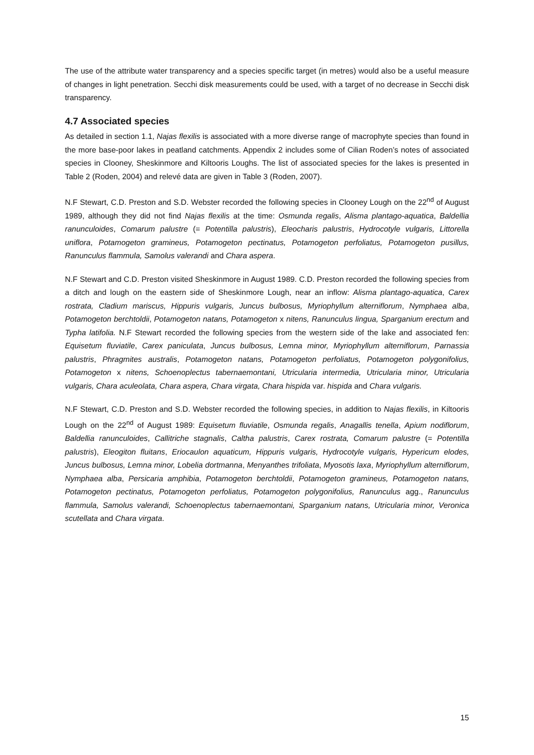The use of the attribute water transparency and a species specific target (in metres) would also be a useful measure of changes in light penetration. Secchi disk measurements could be used, with a target of no decrease in Secchi disk transparency.
4.7 Associated species
As detailed in section 1.1, Najas flexilis is associated with a more diverse range of macrophyte species than found in the more base-poor lakes in peatland catchments. Appendix 2 includes some of Cilian Roden’s notes of associated species in Clooney, Sheskinmore and Kiltooris Loughs. The list of associated species for the lakes is presented in Table 2 (Roden, 2004) and relevé data are given in Table 3 (Roden, 2007).
N.F Stewart, C.D. Preston and S.D. Webster recorded the following species in Clooney Lough on the 22<sup>nd</sup> of August 1989, although they did not find Najas flexilis at the time: Osmunda regalis, Alisma plantago-aquatica, Baldellia ranunculoides, Comarum palustre (= Potentilla palustris), Eleocharis palustris, Hydrocotyle vulgaris, Littorella uniflora, Potamogeton gramineus, Potamogeton pectinatus, Potamogeton perfoliatus, Potamogeton pusillus, Ranunculus flammula, Samolus valerandi and Chara aspera.
N.F Stewart and C.D. Preston visited Sheskinmore in August 1989. C.D. Preston recorded the following species from a ditch and lough on the eastern side of Sheskinmore Lough, near an inflow: Alisma plantago-aquatica, Carex rostrata, Cladium mariscus, Hippuris vulgaris, Juncus bulbosus, Myriophyllum alterniflorum, Nymphaea alba, Potamogeton berchtoldii, Potamogeton natans, Potamogeton x nitens, Ranunculus lingua, Sparganium erectum and Typha latifolia. N.F Stewart recorded the following species from the western side of the lake and associated fen: Equisetum fluviatile, Carex paniculata, Juncus bulbosus, Lemna minor, Myriophyllum alterniflorum, Parnassia palustris, Phragmites australis, Potamogeton natans, Potamogeton perfoliatus, Potamogeton polygonifolius, Potamogeton x nitens, Schoenoplectus tabernaemontani, Utricularia intermedia, Utricularia minor, Utricularia vulgaris, Chara aculeolata, Chara aspera, Chara virgata, Chara hispida var. hispida and Chara vulgaris.
N.F Stewart, C.D. Preston and S.D. Webster recorded the following species, in addition to Najas flexilis, in Kiltooris Lough on the 22<sup>nd</sup> of August 1989: Equisetum fluviatile, Osmunda regalis, Anagallis tenella, Apium nodiflorum, Baldellia ranunculoides, Callitriche stagnalis, Caltha palustris, Carex rostrata, Comarum palustre (= Potentilla palustris), Eleogiton fluitans, Eriocaulon aquaticum, Hippuris vulgaris, Hydrocotyle vulgaris, Hypericum elodes, Juncus bulbosus, Lemna minor, Lobelia dortmanna, Menyanthes trifoliata, Myosotis laxa, Myriophyllum alterniflorum, Nymphaea alba, Persicaria amphibia, Potamogeton berchtoldii, Potamogeton gramineus, Potamogeton natans, Potamogeton pectinatus, Potamogeton perfoliatus, Potamogeton polygonifolius, Ranunculus agg., Ranunculus flammula, Samolus valerandi, Schoenoplectus tabernaemontani, Sparganium natans, Utricularia minor, Veronica scutellata and Chara virgata.
15